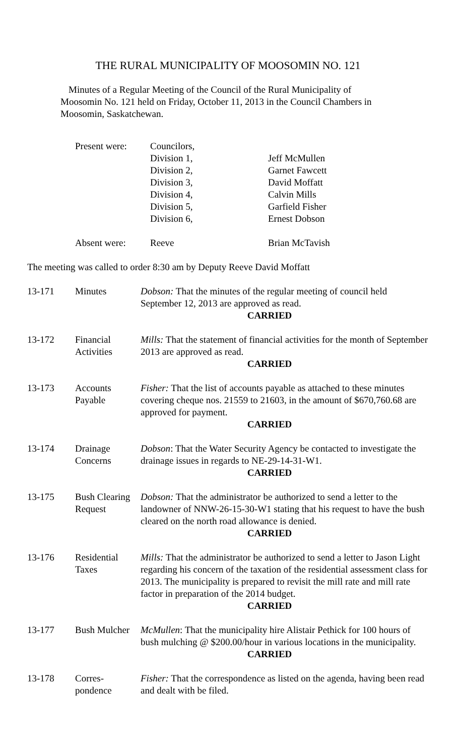THE RURAL MUNICIPALITY OF MOOSOMIN NO. 121
Minutes of a Regular Meeting of the Council of the Rural Municipality of Moosomin No. 121 held on Friday, October 11, 2013 in the Council Chambers in Moosomin, Saskatchewan.
| Present were: | Councilors, | |
| | Division 1, | Jeff McMullen |
| | Division 2, | Garnet Fawcett |
| | Division 3, | David Moffatt |
| | Division 4, | Calvin Mills |
| | Division 5, | Garfield Fisher |
| | Division 6, | Ernest Dobson |
| Absent were: | Reeve | Brian McTavish |
The meeting was called to order 8:30 am by Deputy Reeve David Moffatt
13-171 Minutes Dobson: That the minutes of the regular meeting of council held September 12, 2013 are approved as read.
CARRIED
13-172 Financial Activities
Mills: That the statement of financial activities for the month of September 2013 are approved as read.
CARRIED
13-173 Accounts Payable
Fisher: That the list of accounts payable as attached to these minutes covering cheque nos. 21559 to 21603, in the amount of $670,760.68 are approved for payment.
CARRIED
13-174 Drainage Concerns
Dobson: That the Water Security Agency be contacted to investigate the drainage issues in regards to NE-29-14-31-W1.
CARRIED
13-175 Bush Clearing Request
Dobson: That the administrator be authorized to send a letter to the landowner of NNW-26-15-30-W1 stating that his request to have the bush cleared on the north road allowance is denied.
CARRIED
13-176 Residential Taxes
Mills: That the administrator be authorized to send a letter to Jason Light regarding his concern of the taxation of the residential assessment class for 2013. The municipality is prepared to revisit the mill rate and mill rate factor in preparation of the 2014 budget.
CARRIED
13-177 Bush Mulcher
McMullen: That the municipality hire Alistair Pethick for 100 hours of bush mulching @ $200.00/hour in various locations in the municipality.
CARRIED
13-178 Corres-
pondence
Fisher: That the correspondence as listed on the agenda, having been read and dealt with be filed.